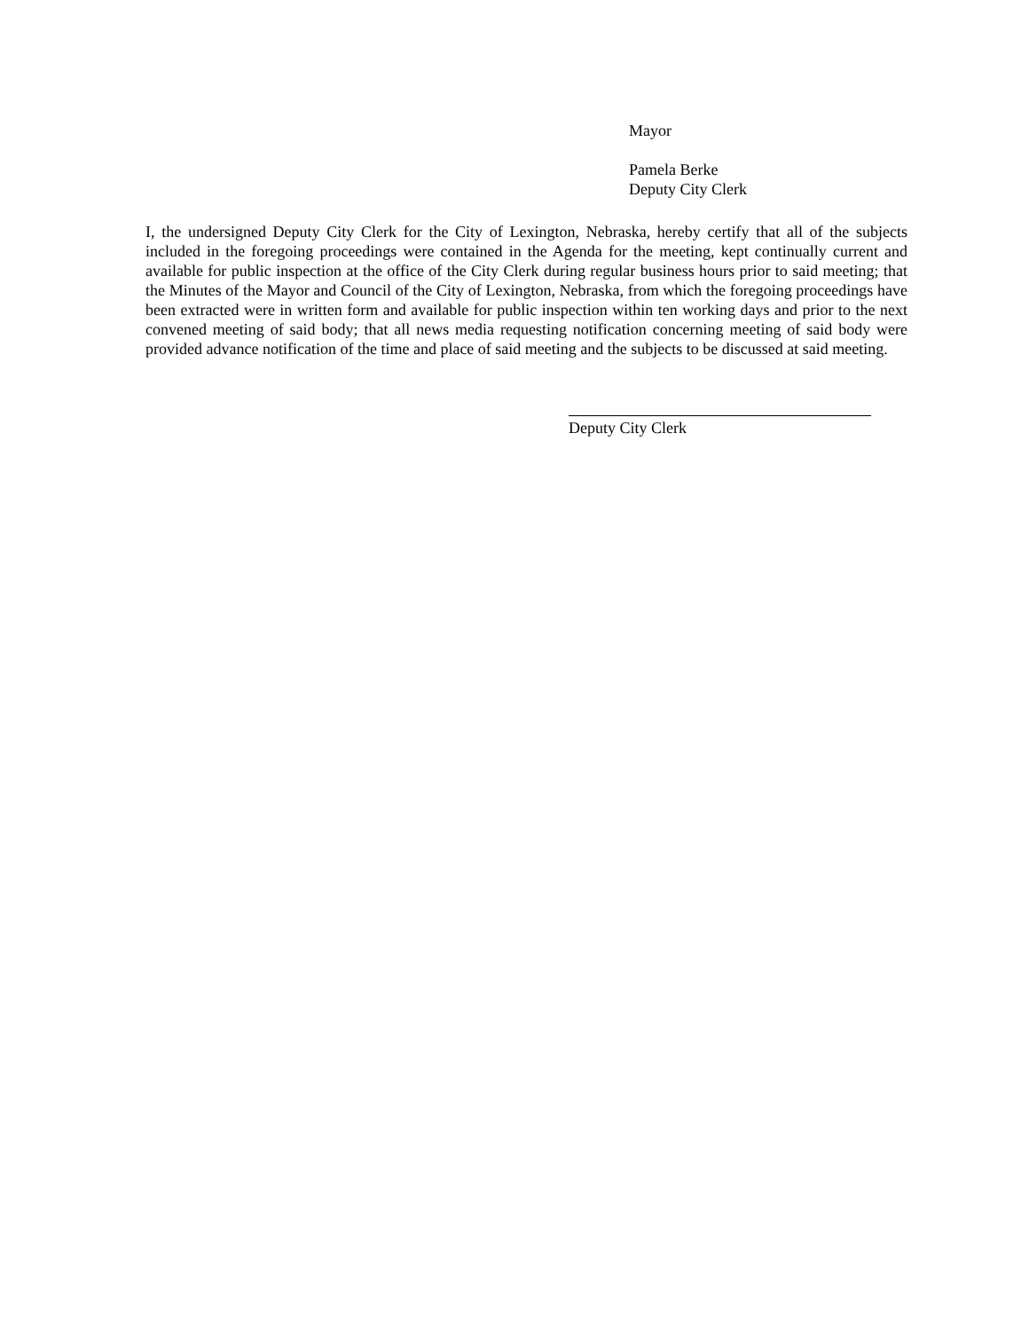Mayor
Pamela Berke
Deputy City Clerk
I, the undersigned Deputy City Clerk for the City of Lexington, Nebraska, hereby certify that all of the subjects included in the foregoing proceedings were contained in the Agenda for the meeting, kept continually current and available for public inspection at the office of the City Clerk during regular business hours prior to said meeting; that the Minutes of the Mayor and Council of the City of Lexington, Nebraska, from which the foregoing proceedings have been extracted were in written form and available for public inspection within ten working days and prior to the next convened meeting of said body; that all news media requesting notification concerning meeting of said body were provided advance notification of the time and place of said meeting and the subjects to be discussed at said meeting.
Deputy City Clerk